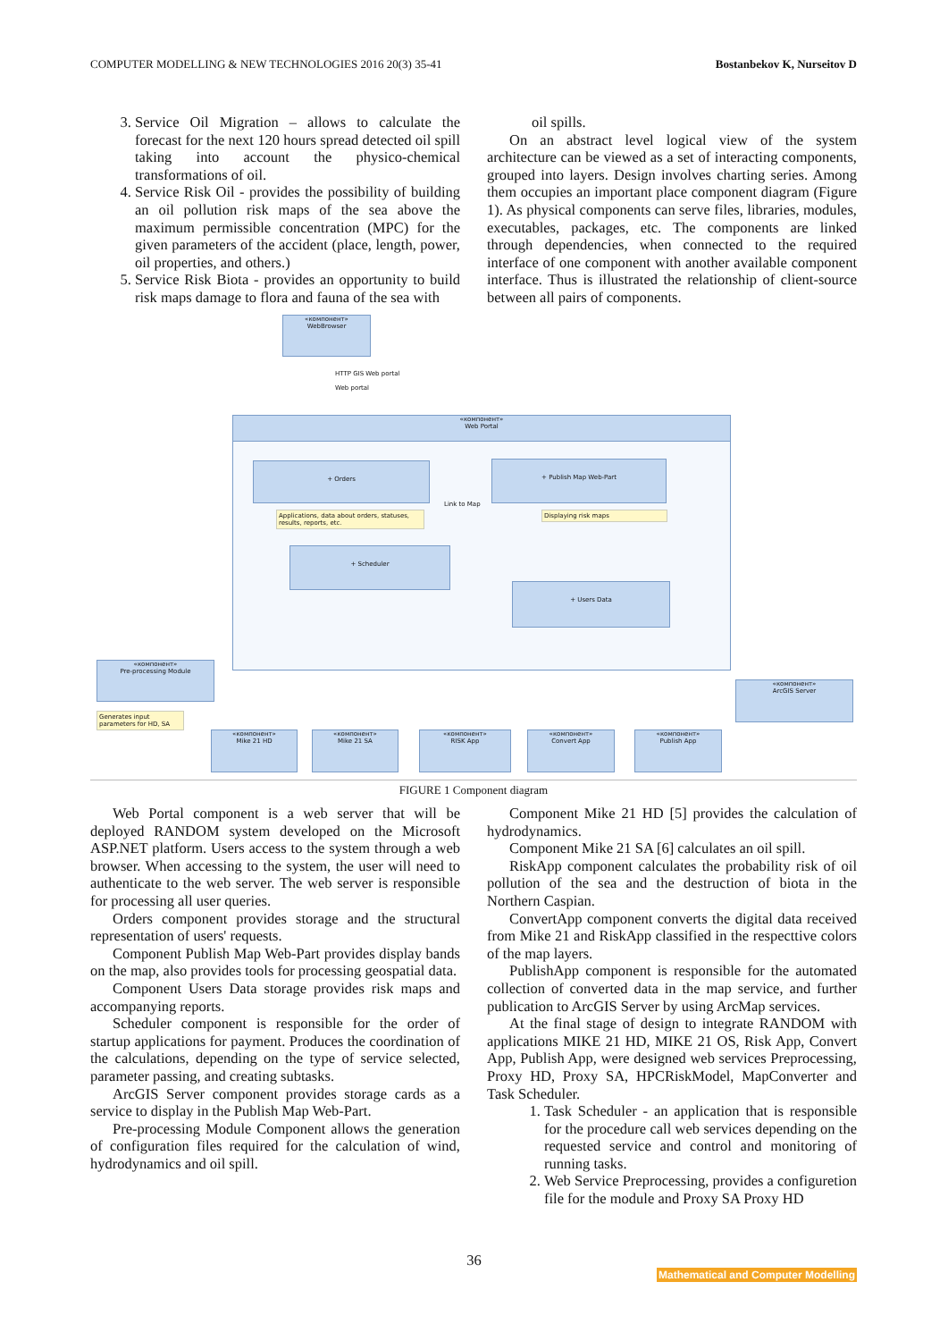COMPUTER MODELLING & NEW TECHNOLOGIES 2016 20(3) 35-41 Bostanbekov K, Nurseitov D
3. Service Oil Migration – allows to calculate the forecast for the next 120 hours spread detected oil spill taking into account the physico-chemical transformations of oil.
4. Service Risk Oil - provides the possibility of building an oil pollution risk maps of the sea above the maximum permissible concentration (MPC) for the given parameters of the accident (place, length, power, oil properties, and others.)
5. Service Risk Biota - provides an opportunity to build risk maps damage to flora and fauna of the sea with
oil spills.
On an abstract level logical view of the system architecture can be viewed as a set of interacting components, grouped into layers. Design involves charting series. Among them occupies an important place component diagram (Figure 1). As physical components can serve files, libraries, modules, executables, packages, etc. The components are linked through dependencies, when connected to the required interface of one component with another available component interface. Thus is illustrated the relationship of client-source between all pairs of components.
«компонент»
WebBrowser
HTTP GIS Web portal
Web portal
«компонент»
Web Portal
+ Orders + Publish Map Web-Part
Link to Map
Applications, data about orders, statuses, results, reports, etc.
Displaying risk maps
+ Scheduler
+ Users Data
«компонент»
Pre-processing Module
Generates input parameters for HD, SA
«компонент»
ArcGIS Server
«компонент»
Mike 21 HD
«компонент»
Mike 21 SA
«компонент»
RISK App
«компонент»
Convert App
«компонент»
Publish App
FIGURE 1 Component diagram
Web Portal component is a web server that will be deployed RANDOM system developed on the Microsoft ASP.NET platform. Users access to the system through a web browser. When accessing to the system, the user will need to authenticate to the web server. The web server is responsible for processing all user queries.
Orders component provides storage and the structural representation of users' requests.
Component Publish Map Web-Part provides display bands on the map, also provides tools for processing geospatial data.
Component Users Data storage provides risk maps and accompanying reports.
Scheduler component is responsible for the order of startup applications for payment. Produces the coordination of the calculations, depending on the type of service selected, parameter passing, and creating subtasks.
ArcGIS Server component provides storage cards as a service to display in the Publish Map Web-Part.
Pre-processing Module Component allows the generation of configuration files required for the calculation of wind, hydrodynamics and oil spill.
Component Mike 21 HD [5] provides the calculation of hydrodynamics.
Component Mike 21 SA [6] calculates an oil spill.
RiskApp component calculates the probability risk of oil pollution of the sea and the destruction of biota in the Northern Caspian.
ConvertApp component converts the digital data received from Mike 21 and RiskApp classified in the respecttive colors of the map layers.
PublishApp component is responsible for the automated collection of converted data in the map service, and further publication to ArcGIS Server by using ArcMap services.
At the final stage of design to integrate RANDOM with applications MIKE 21 HD, MIKE 21 OS, Risk App, Convert App, Publish App, were designed web services Preprocessing, Proxy HD, Proxy SA, HPCRiskModel, MapConverter and Task Scheduler.
1. Task Scheduler - an application that is responsible for the procedure call web services depending on the requested service and control and monitoring of running tasks.
2. Web Service Preprocessing, provides a configuretion file for the module and Proxy SA Proxy HD
36
Mathematical and Computer Modelling